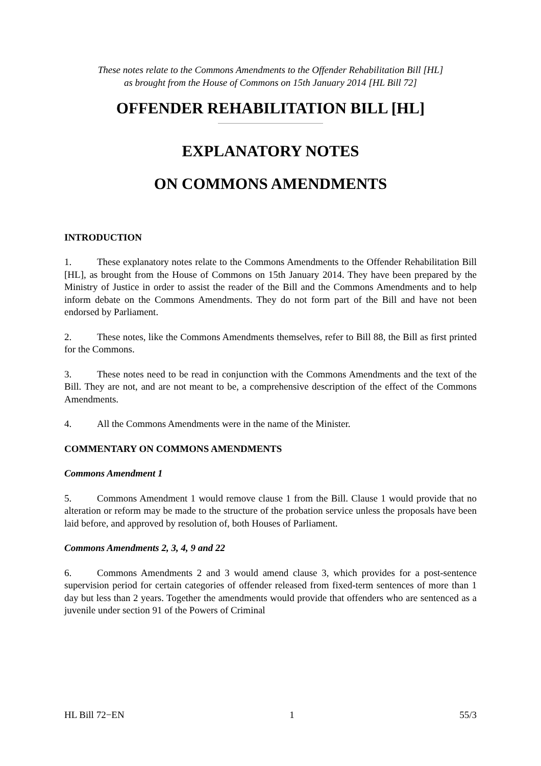These notes relate to the Commons Amendments to the Offender Rehabilitation Bill [HL]
as brought from the House of Commons on 15th January 2014 [HL Bill 72]
OFFENDER REHABILITATION BILL [HL]
EXPLANATORY NOTES
ON COMMONS AMENDMENTS
INTRODUCTION
1. These explanatory notes relate to the Commons Amendments to the Offender Rehabilitation Bill [HL], as brought from the House of Commons on 15th January 2014. They have been prepared by the Ministry of Justice in order to assist the reader of the Bill and the Commons Amendments and to help inform debate on the Commons Amendments. They do not form part of the Bill and have not been endorsed by Parliament.
2. These notes, like the Commons Amendments themselves, refer to Bill 88, the Bill as first printed for the Commons.
3. These notes need to be read in conjunction with the Commons Amendments and the text of the Bill. They are not, and are not meant to be, a comprehensive description of the effect of the Commons Amendments.
4. All the Commons Amendments were in the name of the Minister.
COMMENTARY ON COMMONS AMENDMENTS
Commons Amendment 1
5. Commons Amendment 1 would remove clause 1 from the Bill. Clause 1 would provide that no alteration or reform may be made to the structure of the probation service unless the proposals have been laid before, and approved by resolution of, both Houses of Parliament.
Commons Amendments 2, 3, 4, 9 and 22
6. Commons Amendments 2 and 3 would amend clause 3, which provides for a post-sentence supervision period for certain categories of offender released from fixed-term sentences of more than 1 day but less than 2 years. Together the amendments would provide that offenders who are sentenced as a juvenile under section 91 of the Powers of Criminal
HL Bill 72−EN 1 55/3